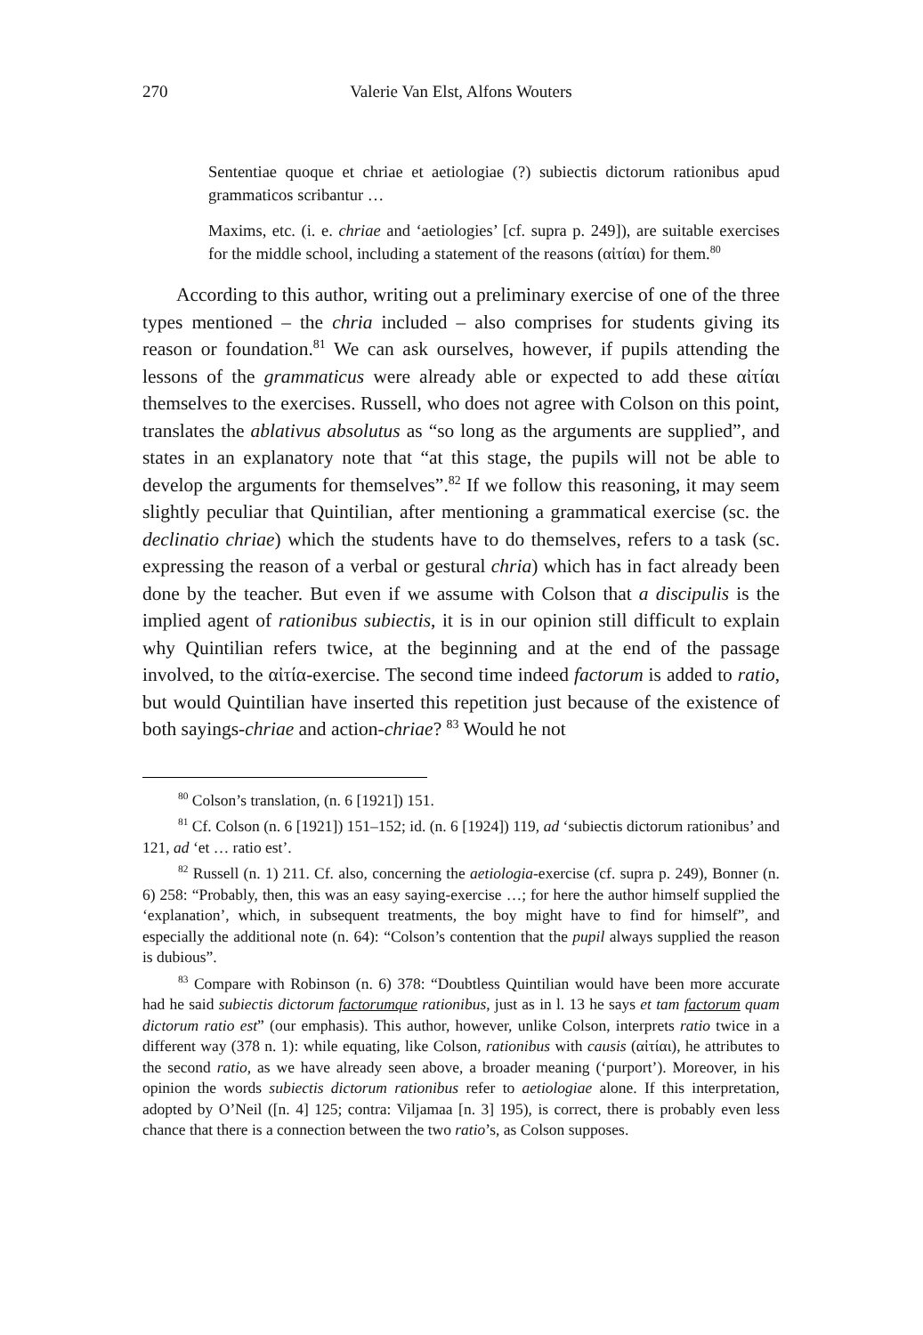270 Valerie Van Elst, Alfons Wouters
Sententiae quoque et chriae et aetiologiae (?) subiectis dictorum rationibus apud grammaticos scribantur …
Maxims, etc. (i. e. chriae and ‘aetiologies’ [cf. supra p. 249]), are suitable exercises for the middle school, including a statement of the reasons (αἰ­τίαι) for them.<sup>80</sup>
According to this author, writing out a preliminary exercise of one of the three types mentioned – the chria included – also comprises for students giving its reason or foundation.<sup>81</sup> We can ask ourselves, however, if pupils attending the lessons of the grammaticus were already able or expected to add these αἰτίαι themselves to the exercises. Russell, who does not agree with Colson on this point, translates the ablativus absolutus as “so long as the arguments are supplied”, and states in an explanatory note that “at this stage, the pupils will not be able to develop the arguments for themselves”.<sup>82</sup> If we follow this reasoning, it may seem slightly peculiar that Quintilian, after mentioning a grammatical exercise (sc. the declinatio chriae) which the students have to do themselves, refers to a task (sc. expressing the rea­son of a verbal or gestural chria) which has in fact already been done by the teacher. But even if we assume with Colson that a discipulis is the implied agent of rationibus subiectis, it is in our opinion still difficult to explain why Quintilian refers twice, at the beginning and at the end of the passage involved, to the αἰτία-exercise. The second time indeed factorum is added to ratio, but would Quintilian have inserted this repetition just because of the existence of both sayings-chriae and action-chriae? <sup>83</sup> Would he not
<sup>80</sup> Colson’s translation, (n. 6 [1921]) 151.
<sup>81</sup> Cf. Colson (n. 6 [1921]) 151–152; id. (n. 6 [1924]) 119, ad ‘subiectis dictorum rationibus’ and 121, ad ‘et … ratio est’.
<sup>82</sup> Russell (n. 1) 211. Cf. also, concerning the aetiologia-exercise (cf. supra p. 249), Bonner (n. 6) 258: “Probably, then, this was an easy saying-exercise …; for here the author himself supplied the ‘explanation’, which, in subsequent treatments, the boy might have to find for himself”, and especially the additional note (n. 64): “Colson’s contention that the pupil always supplied the reason is dubious”.
<sup>83</sup> Compare with Robinson (n. 6) 378: “Doubtless Quintilian would have been more accurate had he said subiectis dictorum factorumque rationibus, just as in l. 13 he says et tam factorum quam dictorum ratio est” (our emphasis). This author, however, unlike Colson, interprets ratio twice in a different way (378 n. 1): while equating, like Colson, rationibus with causis (αἰτίαι), he attributes to the second ratio, as we have already seen above, a broader meaning (‘purport’). Moreover, in his opinion the words subiectis dictorum rationibus refer to aetiologiae alone. If this interpretation, adopted by O’Neil ([n. 4] 125; contra: Viljamaa [n. 3] 195), is correct, there is probably even less chance that there is a connection between the two ratio’s, as Colson supposes.